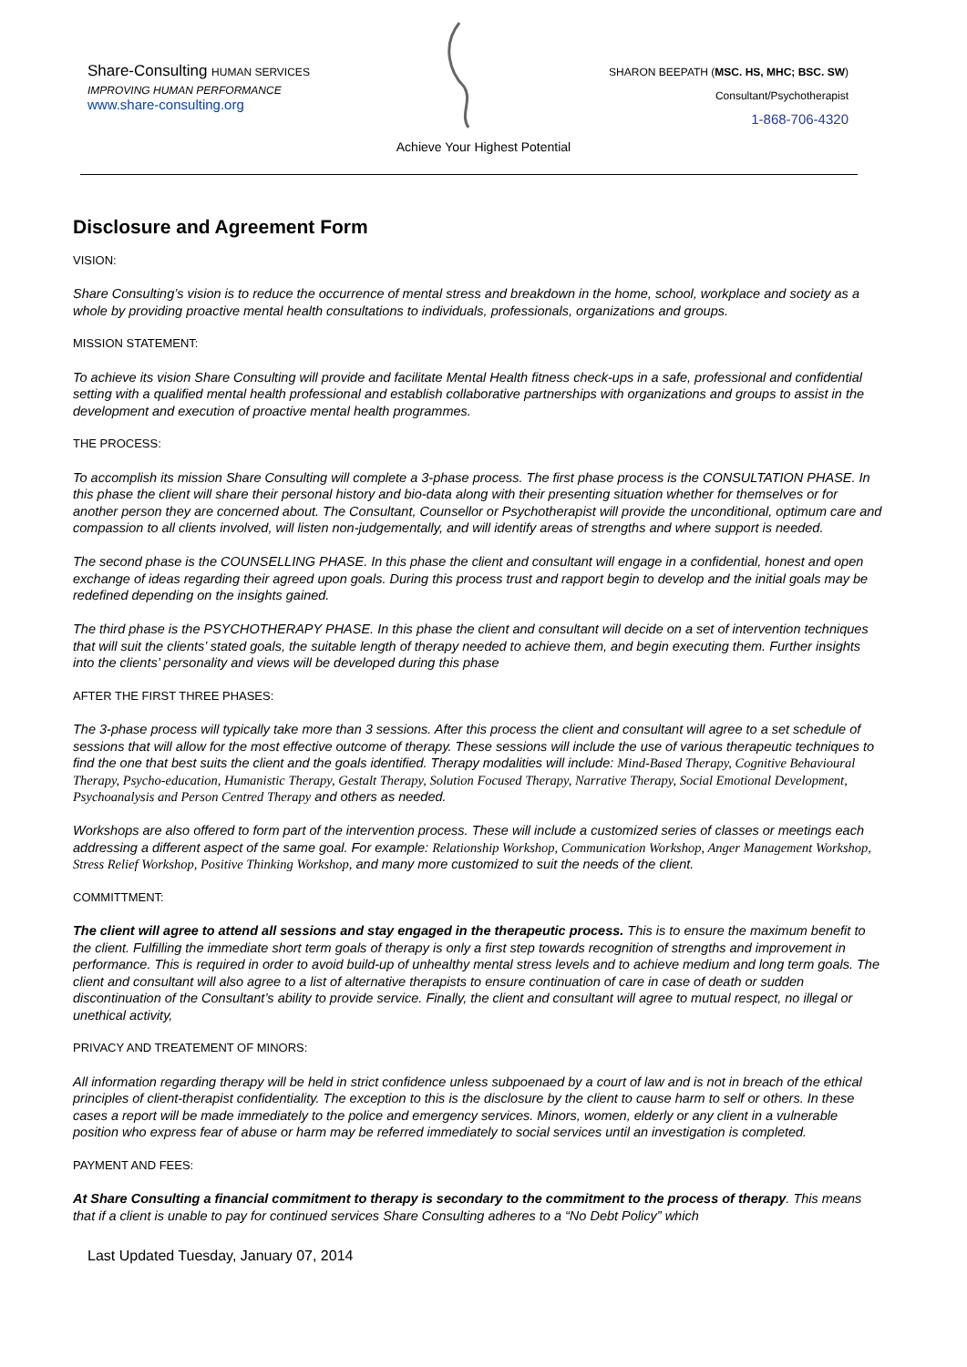Share-Consulting HUMAN SERVICES
IMPROVING HUMAN PERFORMANCE
www.share-consulting.org
SHARON BEEPATH (MSC. HS, MHC; BSC. SW)
Consultant/Psychotherapist
1-868-706-4320
Achieve Your Highest Potential
Disclosure and Agreement Form
VISION:
Share Consulting’s vision is to reduce the occurrence of mental stress and breakdown in the home, school, workplace and society as a whole by providing proactive mental health consultations to individuals, professionals, organizations and groups.
MISSION STATEMENT:
To achieve its vision Share Consulting will provide and facilitate Mental Health fitness check-ups in a safe, professional and confidential setting with a qualified mental health professional and establish collaborative partnerships with organizations and groups to assist in the development and execution of proactive mental health programmes.
THE PROCESS:
To accomplish its mission Share Consulting will complete a 3-phase process. The first phase process is the CONSULTATION PHASE. In this phase the client will share their personal history and bio-data along with their presenting situation whether for themselves or for another person they are concerned about. The Consultant, Counsellor or Psychotherapist will provide the unconditional, optimum care and compassion to all clients involved, will listen non-judgementally, and will identify areas of strengths and where support is needed.
The second phase is the COUNSELLING PHASE. In this phase the client and consultant will engage in a confidential, honest and open exchange of ideas regarding their agreed upon goals. During this process trust and rapport begin to develop and the initial goals may be redefined depending on the insights gained.
The third phase is the PSYCHOTHERAPY PHASE. In this phase the client and consultant will decide on a set of intervention techniques that will suit the clients’ stated goals, the suitable length of therapy needed to achieve them, and begin executing them. Further insights into the clients’ personality and views will be developed during this phase
AFTER THE FIRST THREE PHASES:
The 3-phase process will typically take more than 3 sessions. After this process the client and consultant will agree to a set schedule of sessions that will allow for the most effective outcome of therapy. These sessions will include the use of various therapeutic techniques to find the one that best suits the client and the goals identified. Therapy modalities will include: Mind-Based Therapy, Cognitive Behavioural Therapy, Psycho-education, Humanistic Therapy, Gestalt Therapy, Solution Focused Therapy, Narrative Therapy, Social Emotional Development, Psychoanalysis and Person Centred Therapy and others as needed.
Workshops are also offered to form part of the intervention process. These will include a customized series of classes or meetings each addressing a different aspect of the same goal. For example: Relationship Workshop, Communication Workshop, Anger Management Workshop, Stress Relief Workshop, Positive Thinking Workshop, and many more customized to suit the needs of the client.
COMMITTMENT:
The client will agree to attend all sessions and stay engaged in the therapeutic process. This is to ensure the maximum benefit to the client. Fulfilling the immediate short term goals of therapy is only a first step towards recognition of strengths and improvement in performance. This is required in order to avoid build-up of unhealthy mental stress levels and to achieve medium and long term goals. The client and consultant will also agree to a list of alternative therapists to ensure continuation of care in case of death or sudden discontinuation of the Consultant’s ability to provide service. Finally, the client and consultant will agree to mutual respect, no illegal or unethical activity,
PRIVACY AND TREATEMENT OF MINORS:
All information regarding therapy will be held in strict confidence unless subpoenaed by a court of law and is not in breach of the ethical principles of client-therapist confidentiality. The exception to this is the disclosure by the client to cause harm to self or others. In these cases a report will be made immediately to the police and emergency services. Minors, women, elderly or any client in a vulnerable position who express fear of abuse or harm may be referred immediately to social services until an investigation is completed.
PAYMENT AND FEES:
At Share Consulting a financial commitment to therapy is secondary to the commitment to the process of therapy. This means that if a client is unable to pay for continued services Share Consulting adheres to a “No Debt Policy” which
Last Updated Tuesday, January 07, 2014